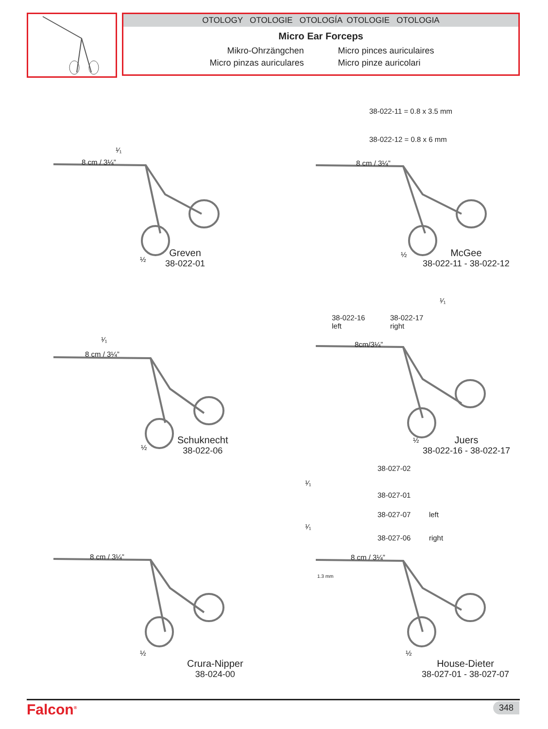OTOLOGY OTOLOGIE OTOLOGÍA OTOLOGIE OTOLOGIA
Micro Ear Forceps
Mikro-Ohrzängchen
Micro pinzas auriculares
Micro pinces auriculaires
Micro pinze auricolari
8 cm / 3¼”
¹⁄₁
½
Greven
38-022-01
38-022-11 = 0.8 x 3.5 mm
38-022-12 = 0.8 x 6 mm
8 cm / 3¼”
½
McGee
38-022-11 - 38-022-12
¹⁄₁
38-022-16
left
38-022-17
right
8cm/3¼”
¹⁄₁
8 cm / 3¼”
½
Schuknecht
38-022-06
½
Juers
38-022-16 - 38-022-17
38-027-02
¹⁄₁
38-027-01
38-027-07 left
¹⁄₁
38-027-06 right
8 cm / 3¼” 8 cm / 3¼”
1.3 mm
½ ½
Crura-Nipper
38-024-00
House-Dieter
38-027-01 - 38-027-07
Falcon<sup>®</sup> 348